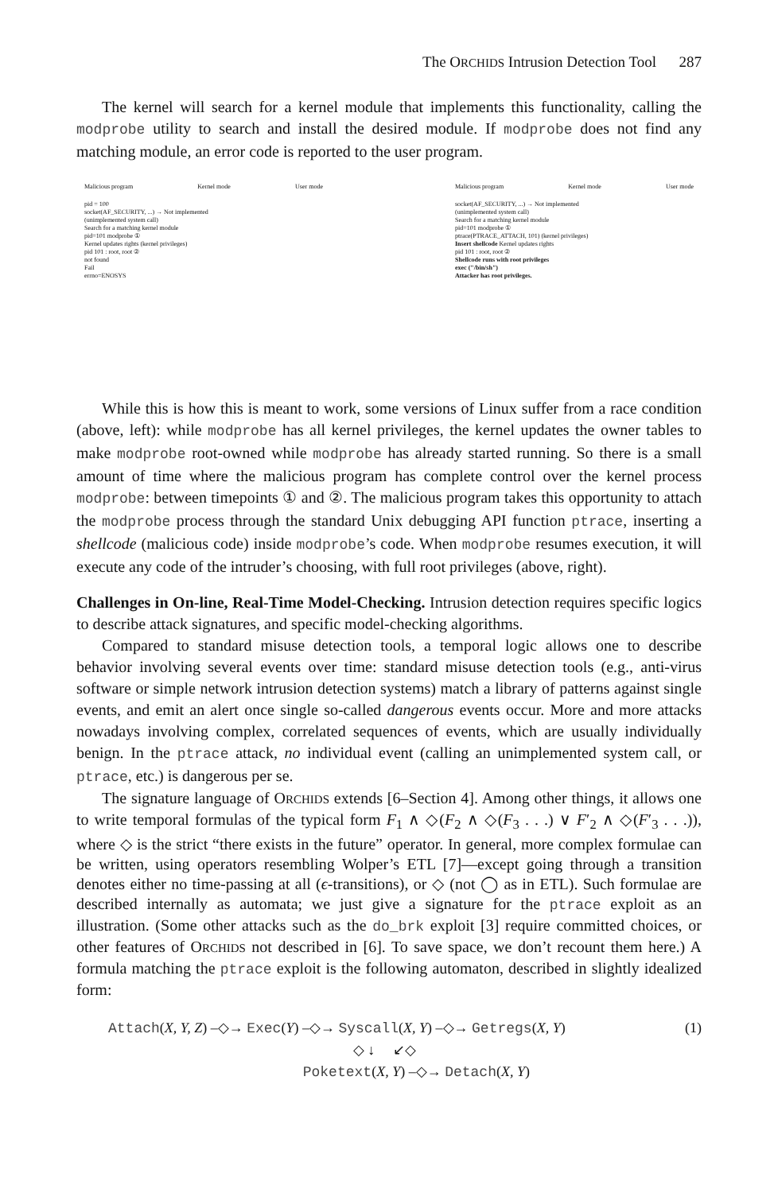The ORCHIDS Intrusion Detection Tool 287
The kernel will search for a kernel module that implements this functionality, calling the modprobe utility to search and install the desired module. If modprobe does not find any matching module, an error code is reported to the user program.
Malicious program Kernel mode User mode
pid = 100
socket(AF_SECURITY, ...) → Not implemented
(unimplemented system call)
Search for a matching kernel module
pid=101 modprobe ①
Kernel updates rights (kernel privileges)
pid 101 : root, root ②
not found
Fail
errno=ENOSYS
Malicious program Kernel mode User mode
socket(AF_SECURITY, ...) → Not implemented
(unimplemented system call)
Search for a matching kernel module
pid=101 modprobe ①
ptrace(PTRACE_ATTACH, 101) (kernel privileges)
Insert shellcode Kernel updates rights
pid 101 : root, root ②
Shellcode runs with root privileges
exec ("/bin/sh")
Attacker has root privileges.
While this is how this is meant to work, some versions of Linux suffer from a race condition (above, left): while modprobe has all kernel privileges, the kernel updates the owner tables to make modprobe root-owned while modprobe has already started running. So there is a small amount of time where the malicious program has complete control over the kernel process modprobe: between timepoints ① and ②. The malicious program takes this opportunity to attach the modprobe process through the standard Unix debugging API function ptrace, inserting a shellcode (malicious code) inside modprobe’s code. When modprobe resumes execution, it will execute any code of the intruder’s choosing, with full root privileges (above, right).
Challenges in On-line, Real-Time Model-Checking. Intrusion detection requires specific logics to describe attack signatures, and specific model-checking algorithms.
Compared to standard misuse detection tools, a temporal logic allows one to describe behavior involving several events over time: standard misuse detection tools (e.g., anti-virus software or simple network intrusion detection systems) match a library of patterns against single events, and emit an alert once single so-called dangerous events occur. More and more attacks nowadays involving complex, correlated sequences of events, which are usually individually benign. In the ptrace attack, no individual event (calling an unimplemented system call, or ptrace, etc.) is dangerous per se.
The signature language of ORCHIDS extends [6–Section 4]. Among other things, it allows one to write temporal formulas of the typical form F<sub>1</sub> ∧ ◇(F<sub>2</sub> ∧ ◇(F<sub>3</sub> . . .) ∨ F′<sub>2</sub> ∧ ◇(F′<sub>3</sub> . . .)), where ◇ is the strict “there exists in the future” operator. In general, more complex formulae can be written, using operators resembling Wolper’s ETL [7]—except going through a transition denotes either no time-passing at all (ϵ-transitions), or ◇ (not ◯ as in ETL). Such formulae are described internally as automata; we just give a signature for the ptrace exploit as an illustration. (Some other attacks such as the do_brk exploit [3] require committed choices, or other features of ORCHIDS not described in [6]. To save space, we don’t recount them here.) A formula matching the ptrace exploit is the following automaton, described in slightly idealized form:
Attach(X, Y, Z) –◇→ Exec(Y) –◇→ Syscall(X, Y) –◇→ Getregs(X, Y)
◇ ↓ ↙◇
Poketext(X, Y) –◇→ Detach(X, Y)
(1)